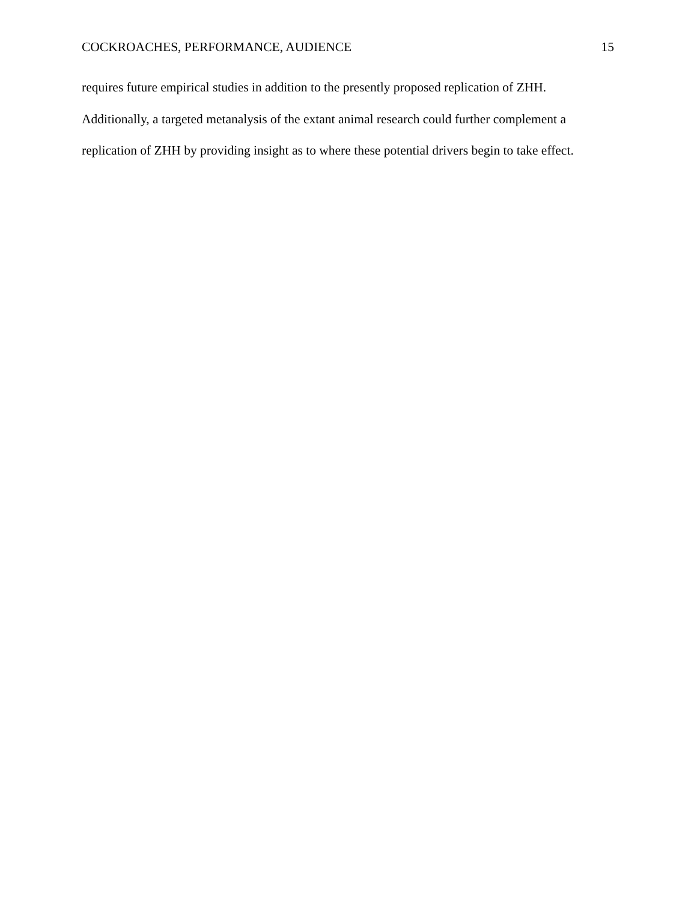COCKROACHES, PERFORMANCE, AUDIENCE 15
requires future empirical studies in addition to the presently proposed replication of ZHH.
Additionally, a targeted metanalysis of the extant animal research could further complement a
replication of ZHH by providing insight as to where these potential drivers begin to take effect.